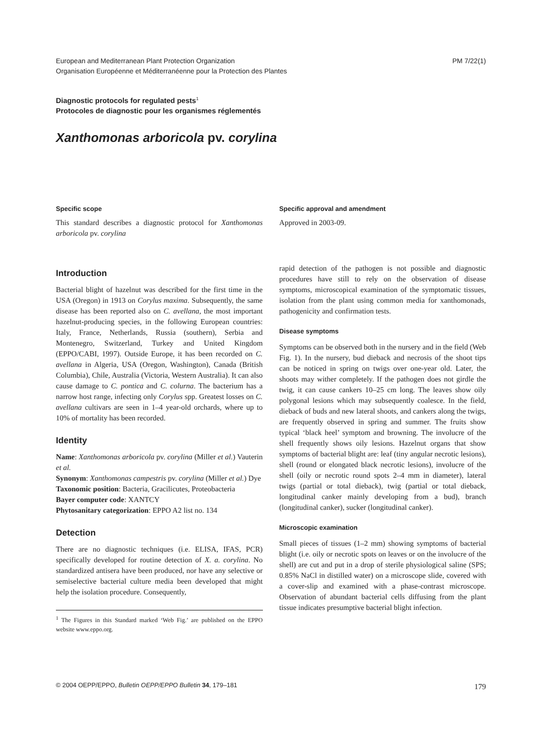European and Mediterranean Plant Protection Organization
Organisation Européenne et Méditerranéenne pour la Protection des Plantes
PM 7/22(1)
Diagnostic protocols for regulated pests<sup>1</sup>
Protocoles de diagnostic pour les organismes réglementés
Xanthomonas arboricola pv. corylina
Specific scope
This standard describes a diagnostic protocol for Xanthomonas arboricola pv. corylina
Specific approval and amendment
Approved in 2003-09.
Introduction
Bacterial blight of hazelnut was described for the first time in the USA (Oregon) in 1913 on Corylus maxima. Subsequently, the same disease has been reported also on C. avellana, the most important hazelnut-producing species, in the following European countries: Italy, France, Netherlands, Russia (southern), Serbia and Montenegro, Switzerland, Turkey and United Kingdom (EPPO/CABI, 1997). Outside Europe, it has been recorded on C. avellana in Algeria, USA (Oregon, Washington), Canada (British Columbia), Chile, Australia (Victoria, Western Australia). It can also cause damage to C. pontica and C. colurna. The bacterium has a narrow host range, infecting only Corylus spp. Greatest losses on C. avellana cultivars are seen in 1–4 year-old orchards, where up to 10% of mortality has been recorded.
Identity
Name: Xanthomonas arboricola pv. corylina (Miller et al.) Vauterin et al.
Synonym: Xanthomonas campestris pv. corylina (Miller et al.) Dye
Taxonomic position: Bacteria, Gracilicutes, Proteobacteria
Bayer computer code: XANTCY
Phytosanitary categorization: EPPO A2 list no. 134
Detection
There are no diagnostic techniques (i.e. ELISA, IFAS, PCR) specifically developed for routine detection of X. a. corylina. No standardized antisera have been produced, nor have any selective or semiselective bacterial culture media been developed that might help the isolation procedure. Consequently,
<sup>1</sup> The Figures in this Standard marked ‘Web Fig.’ are published on the EPPO website www.eppo.org.
rapid detection of the pathogen is not possible and diagnostic procedures have still to rely on the observation of disease symptoms, microscopical examination of the symptomatic tissues, isolation from the plant using common media for xanthomonads, pathogenicity and confirmation tests.
Disease symptoms
Symptoms can be observed both in the nursery and in the field (Web Fig. 1). In the nursery, bud dieback and necrosis of the shoot tips can be noticed in spring on twigs over one-year old. Later, the shoots may wither completely. If the pathogen does not girdle the twig, it can cause cankers 10–25 cm long. The leaves show oily polygonal lesions which may subsequently coalesce. In the field, dieback of buds and new lateral shoots, and cankers along the twigs, are frequently observed in spring and summer. The fruits show typical ‘black heel’ symptom and browning. The involucre of the shell frequently shows oily lesions. Hazelnut organs that show symptoms of bacterial blight are: leaf (tiny angular necrotic lesions), shell (round or elongated black necrotic lesions), involucre of the shell (oily or necrotic round spots 2–4 mm in diameter), lateral twigs (partial or total dieback), twig (partial or total dieback, longitudinal canker mainly developing from a bud), branch (longitudinal canker), sucker (longitudinal canker).
Microscopic examination
Small pieces of tissues (1–2 mm) showing symptoms of bacterial blight (i.e. oily or necrotic spots on leaves or on the involucre of the shell) are cut and put in a drop of sterile physiological saline (SPS; 0.85% NaCl in distilled water) on a microscope slide, covered with a cover-slip and examined with a phase-contrast microscope. Observation of abundant bacterial cells diffusing from the plant tissue indicates presumptive bacterial blight infection.
© 2004 OEPP/EPPO, Bulletin OEPP/EPPO Bulletin 34, 179–181 179